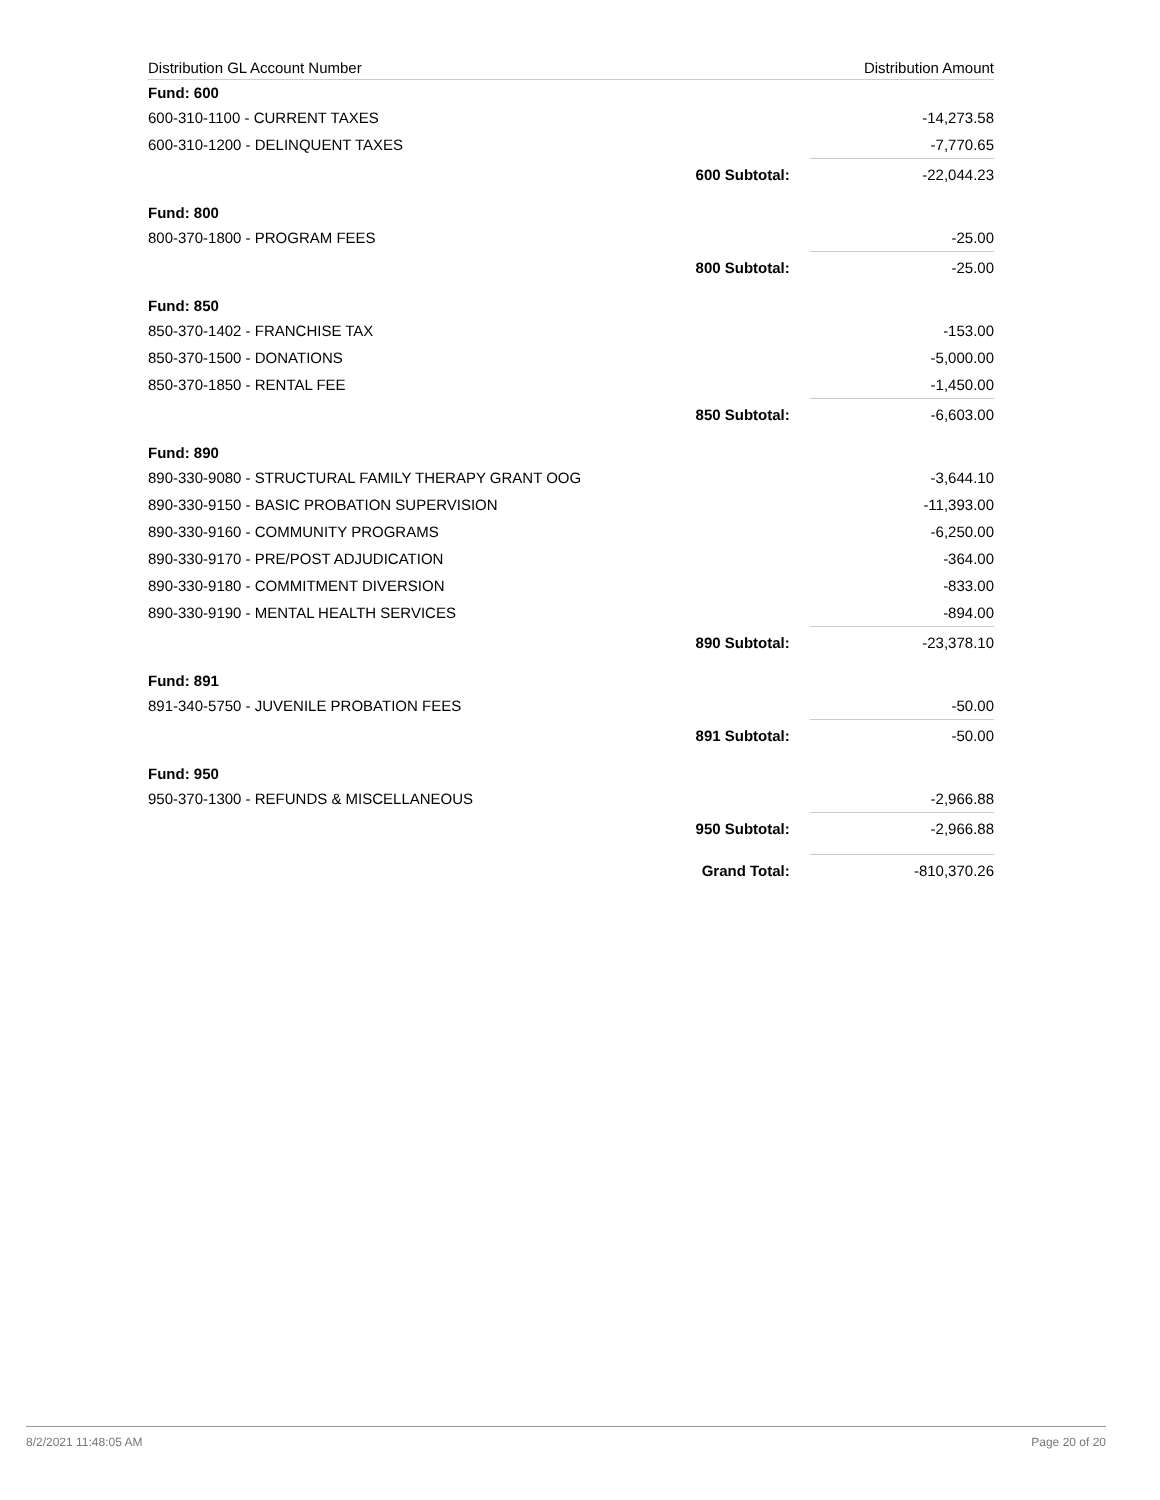| Distribution GL Account Number | | Distribution Amount |
| --- | --- | --- |
| Fund: 600 | | |
| 600-310-1100 - CURRENT TAXES | | -14,273.58 |
| 600-310-1200 - DELINQUENT TAXES | | -7,770.65 |
| | 600 Subtotal: | -22,044.23 |
| Fund: 800 | | |
| 800-370-1800 - PROGRAM FEES | | -25.00 |
| | 800 Subtotal: | -25.00 |
| Fund: 850 | | |
| 850-370-1402 - FRANCHISE TAX | | -153.00 |
| 850-370-1500 - DONATIONS | | -5,000.00 |
| 850-370-1850 - RENTAL FEE | | -1,450.00 |
| | 850 Subtotal: | -6,603.00 |
| Fund: 890 | | |
| 890-330-9080 - STRUCTURAL FAMILY THERAPY GRANT OOG | | -3,644.10 |
| 890-330-9150 - BASIC PROBATION SUPERVISION | | -11,393.00 |
| 890-330-9160 - COMMUNITY PROGRAMS | | -6,250.00 |
| 890-330-9170 - PRE/POST ADJUDICATION | | -364.00 |
| 890-330-9180 - COMMITMENT DIVERSION | | -833.00 |
| 890-330-9190 - MENTAL HEALTH SERVICES | | -894.00 |
| | 890 Subtotal: | -23,378.10 |
| Fund: 891 | | |
| 891-340-5750 - JUVENILE PROBATION FEES | | -50.00 |
| | 891 Subtotal: | -50.00 |
| Fund: 950 | | |
| 950-370-1300 - REFUNDS & MISCELLANEOUS | | -2,966.88 |
| | 950 Subtotal: | -2,966.88 |
| | Grand Total: | -810,370.26 |
8/2/2021 11:48:05 AM Page 20 of 20